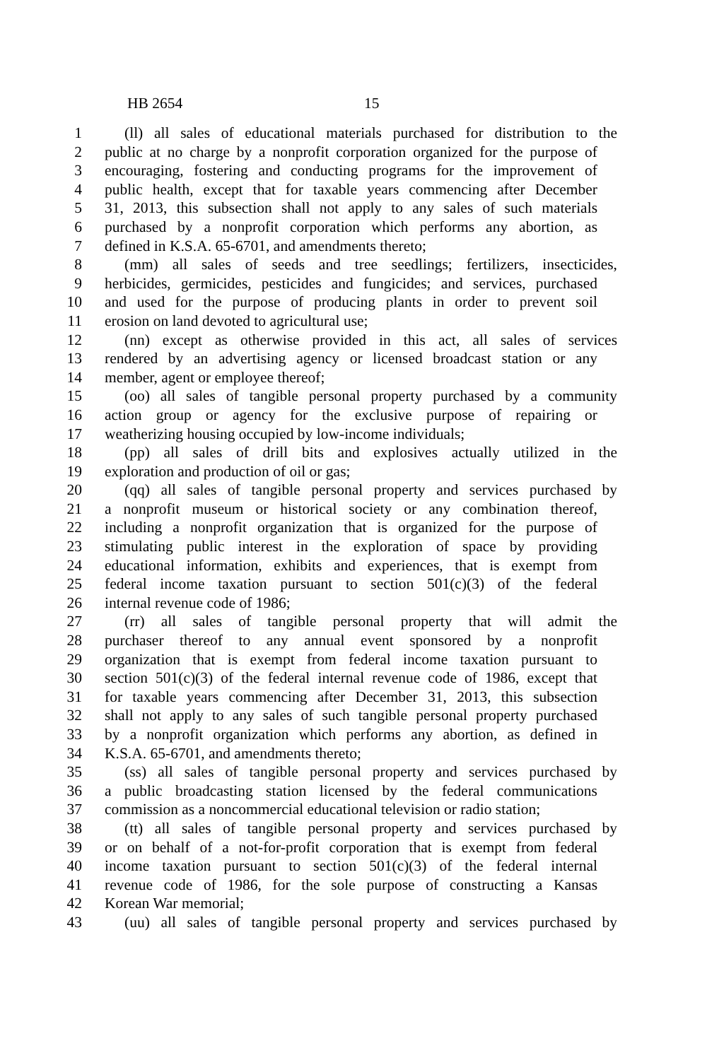HB 2654 15
1 (ll) all sales of educational materials purchased for distribution to the
2 public at no charge by a nonprofit corporation organized for the purpose of
3 encouraging, fostering and conducting programs for the improvement of
4 public health, except that for taxable years commencing after December
5 31, 2013, this subsection shall not apply to any sales of such materials
6 purchased by a nonprofit corporation which performs any abortion, as
7 defined in K.S.A. 65-6701, and amendments thereto;
8 (mm) all sales of seeds and tree seedlings; fertilizers, insecticides,
9 herbicides, germicides, pesticides and fungicides; and services, purchased
10 and used for the purpose of producing plants in order to prevent soil
11 erosion on land devoted to agricultural use;
12 (nn) except as otherwise provided in this act, all sales of services
13 rendered by an advertising agency or licensed broadcast station or any
14 member, agent or employee thereof;
15 (oo) all sales of tangible personal property purchased by a community
16 action group or agency for the exclusive purpose of repairing or
17 weatherizing housing occupied by low-income individuals;
18 (pp) all sales of drill bits and explosives actually utilized in the
19 exploration and production of oil or gas;
20 (qq) all sales of tangible personal property and services purchased by
21 a nonprofit museum or historical society or any combination thereof,
22 including a nonprofit organization that is organized for the purpose of
23 stimulating public interest in the exploration of space by providing
24 educational information, exhibits and experiences, that is exempt from
25 federal income taxation pursuant to section 501(c)(3) of the federal
26 internal revenue code of 1986;
27 (rr) all sales of tangible personal property that will admit the
28 purchaser thereof to any annual event sponsored by a nonprofit
29 organization that is exempt from federal income taxation pursuant to
30 section 501(c)(3) of the federal internal revenue code of 1986, except that
31 for taxable years commencing after December 31, 2013, this subsection
32 shall not apply to any sales of such tangible personal property purchased
33 by a nonprofit organization which performs any abortion, as defined in
34 K.S.A. 65-6701, and amendments thereto;
35 (ss) all sales of tangible personal property and services purchased by
36 a public broadcasting station licensed by the federal communications
37 commission as a noncommercial educational television or radio station;
38 (tt) all sales of tangible personal property and services purchased by
39 or on behalf of a not-for-profit corporation that is exempt from federal
40 income taxation pursuant to section 501(c)(3) of the federal internal
41 revenue code of 1986, for the sole purpose of constructing a Kansas
42 Korean War memorial;
43 (uu) all sales of tangible personal property and services purchased by